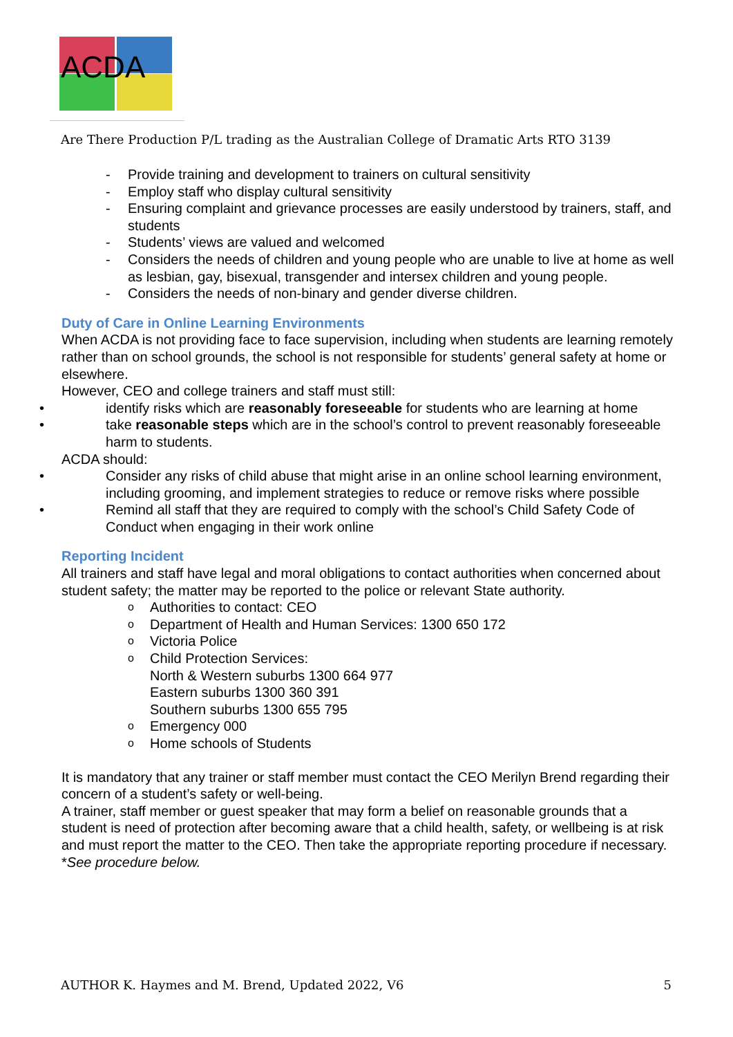ACDA
Are There Production P/L trading as the Australian College of Dramatic Arts RTO 3139
- Provide training and development to trainers on cultural sensitivity
- Employ staff who display cultural sensitivity
- Ensuring complaint and grievance processes are easily understood by trainers, staff, and students
- Students’ views are valued and welcomed
- Considers the needs of children and young people who are unable to live at home as well as lesbian, gay, bisexual, transgender and intersex children and young people.
- Considers the needs of non-binary and gender diverse children.
Duty of Care in Online Learning Environments
When ACDA is not providing face to face supervision, including when students are learning remotely rather than on school grounds, the school is not responsible for students’ general safety at home or elsewhere.
However, CEO and college trainers and staff must still:
• identify risks which are reasonably foreseeable for students who are learning at home
• take reasonable steps which are in the school’s control to prevent reasonably foreseeable harm to students.
ACDA should:
• Consider any risks of child abuse that might arise in an online school learning environment, including grooming, and implement strategies to reduce or remove risks where possible
• Remind all staff that they are required to comply with the school’s Child Safety Code of Conduct when engaging in their work online
Reporting Incident
All trainers and staff have legal and moral obligations to contact authorities when concerned about student safety; the matter may be reported to the police or relevant State authority.
o Authorities to contact: CEO
o Department of Health and Human Services: 1300 650 172
o Victoria Police
o Child Protection Services:
North & Western suburbs 1300 664 977
Eastern suburbs 1300 360 391
Southern suburbs 1300 655 795
o Emergency 000
o Home schools of Students
It is mandatory that any trainer or staff member must contact the CEO Merilyn Brend regarding their concern of a student’s safety or well-being.
A trainer, staff member or guest speaker that may form a belief on reasonable grounds that a student is need of protection after becoming aware that a child health, safety, or wellbeing is at risk and must report the matter to the CEO. Then take the appropriate reporting procedure if necessary. *See procedure below.
AUTHOR K. Haymes and M. Brend, Updated 2022, V6 5